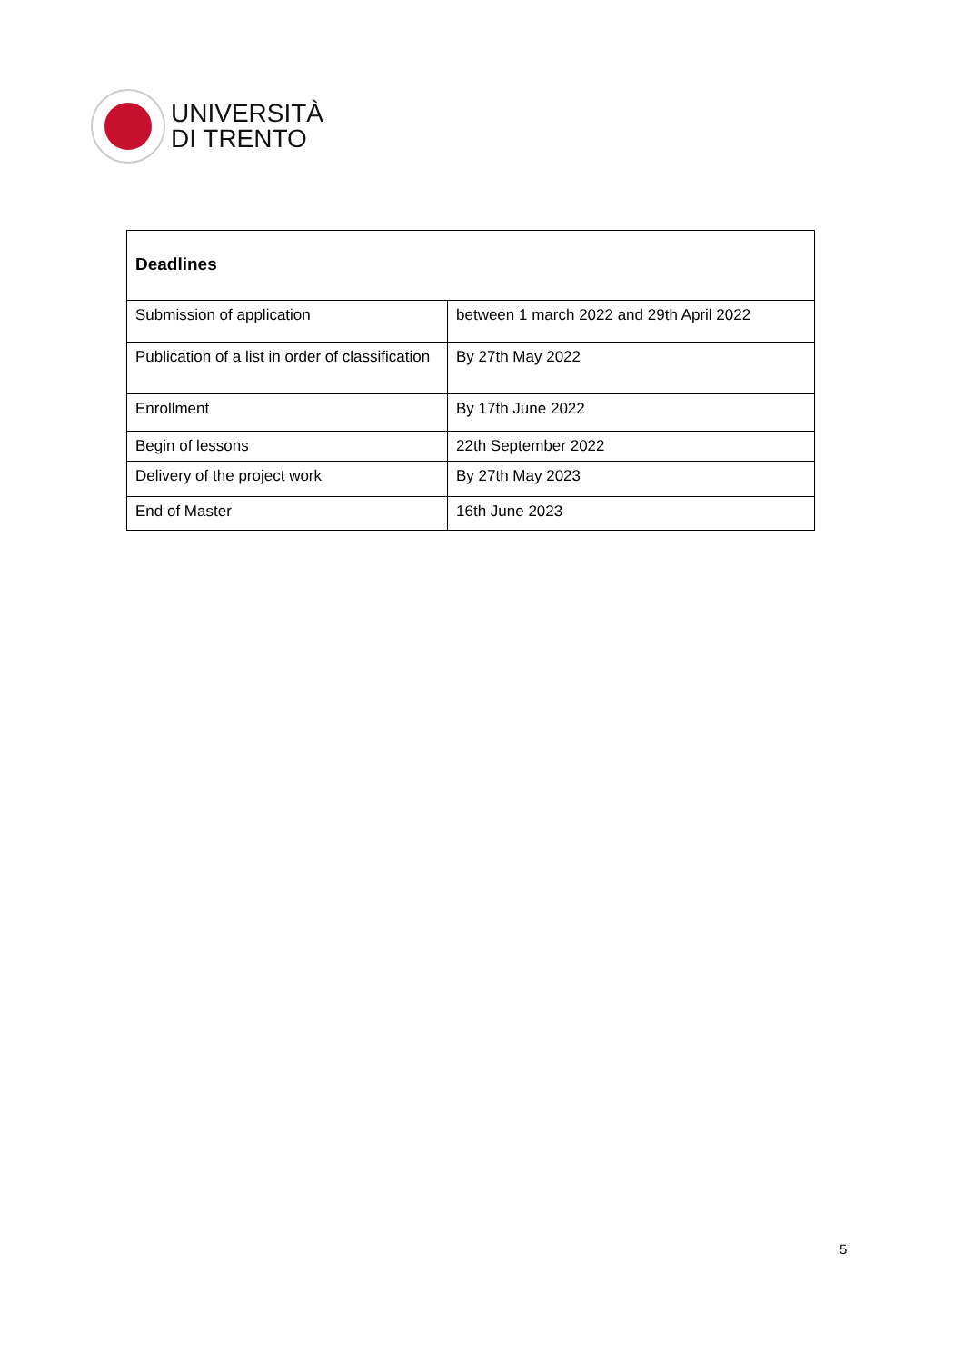UNIVERSITÀ
DI TRENTO
| Deadlines | |
| --- | --- |
| Submission of application | between 1 march 2022 and 29th April 2022 |
| Publication of a list in order of classification | By 27th May 2022 |
| Enrollment | By 17th June 2022 |
| Begin of lessons | 22th September 2022 |
| Delivery of the project work | By 27th May 2023 |
| End of Master | 16th June 2023 |
5